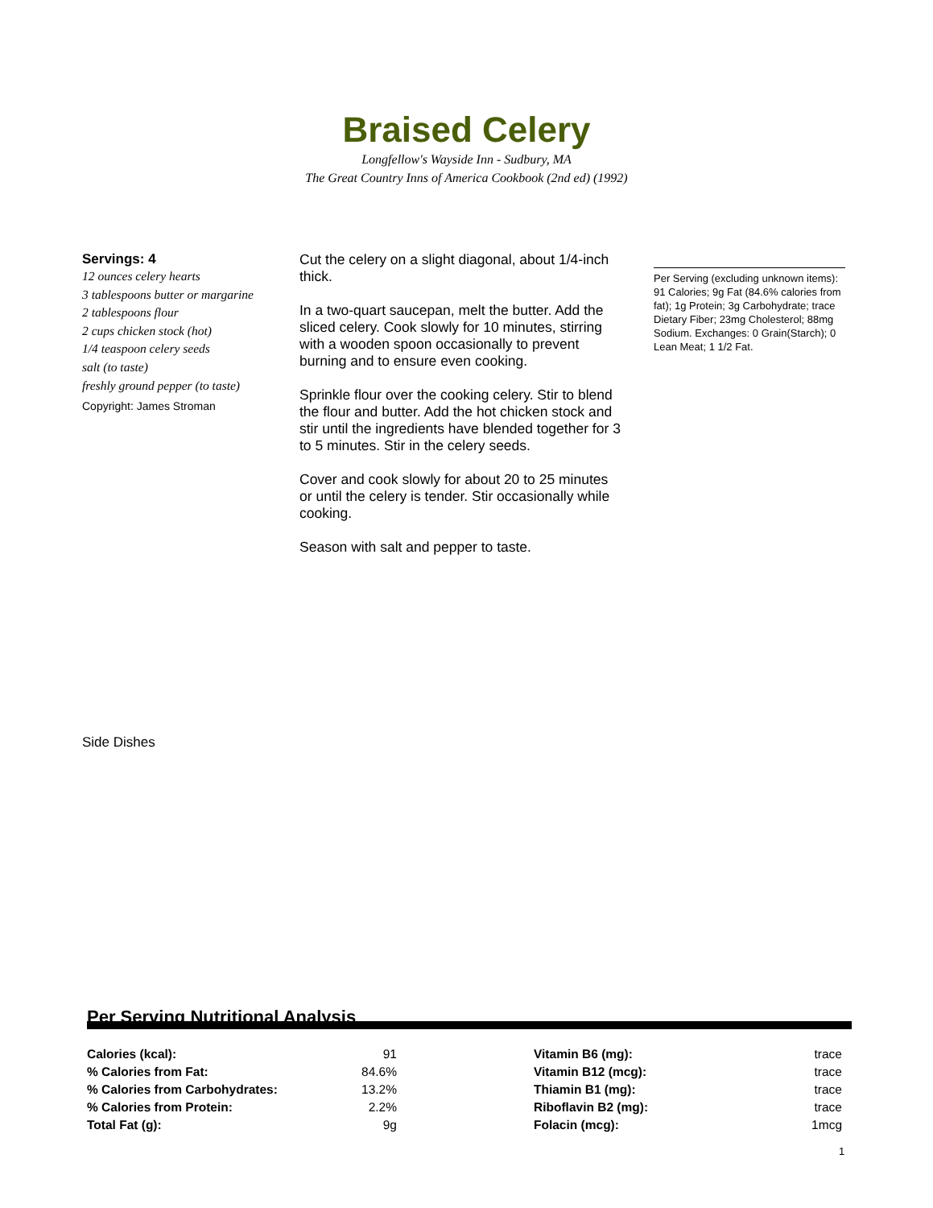Braised Celery
Longfellow's Wayside Inn - Sudbury, MA
The Great Country Inns of America Cookbook (2nd ed) (1992)
Servings: 4
12 ounces celery hearts
3 tablespoons butter or margarine
2 tablespoons flour
2 cups chicken stock (hot)
1/4 teaspoon celery seeds
salt (to taste)
freshly ground pepper (to taste)
Copyright: James Stroman
Cut the celery on a slight diagonal, about 1/4-inch thick.
In a two-quart saucepan, melt the butter. Add the sliced celery. Cook slowly for 10 minutes, stirring with a wooden spoon occasionally to prevent burning and to ensure even cooking.
Sprinkle flour over the cooking celery. Stir to blend the flour and butter. Add the hot chicken stock and stir until the ingredients have blended together for 3 to 5 minutes. Stir in the celery seeds.
Cover and cook slowly for about 20 to 25 minutes or until the celery is tender. Stir occasionally while cooking.
Season with salt and pepper to taste.
Per Serving (excluding unknown items): 91 Calories; 9g Fat (84.6% calories from fat); 1g Protein; 3g Carbohydrate; trace Dietary Fiber; 23mg Cholesterol; 88mg Sodium. Exchanges: 0 Grain(Starch); 0 Lean Meat; 1 1/2 Fat.
Side Dishes
Per Serving Nutritional Analysis
| Calories (kcal): | 91 |
| % Calories from Fat: | 84.6% |
| % Calories from Carbohydrates: | 13.2% |
| % Calories from Protein: | 2.2% |
| Total Fat (g): | 9g |
| Vitamin B6 (mg): | trace |
| Vitamin B12 (mcg): | trace |
| Thiamin B1 (mg): | trace |
| Riboflavin B2 (mg): | trace |
| Folacin (mcg): | 1mcg |
1